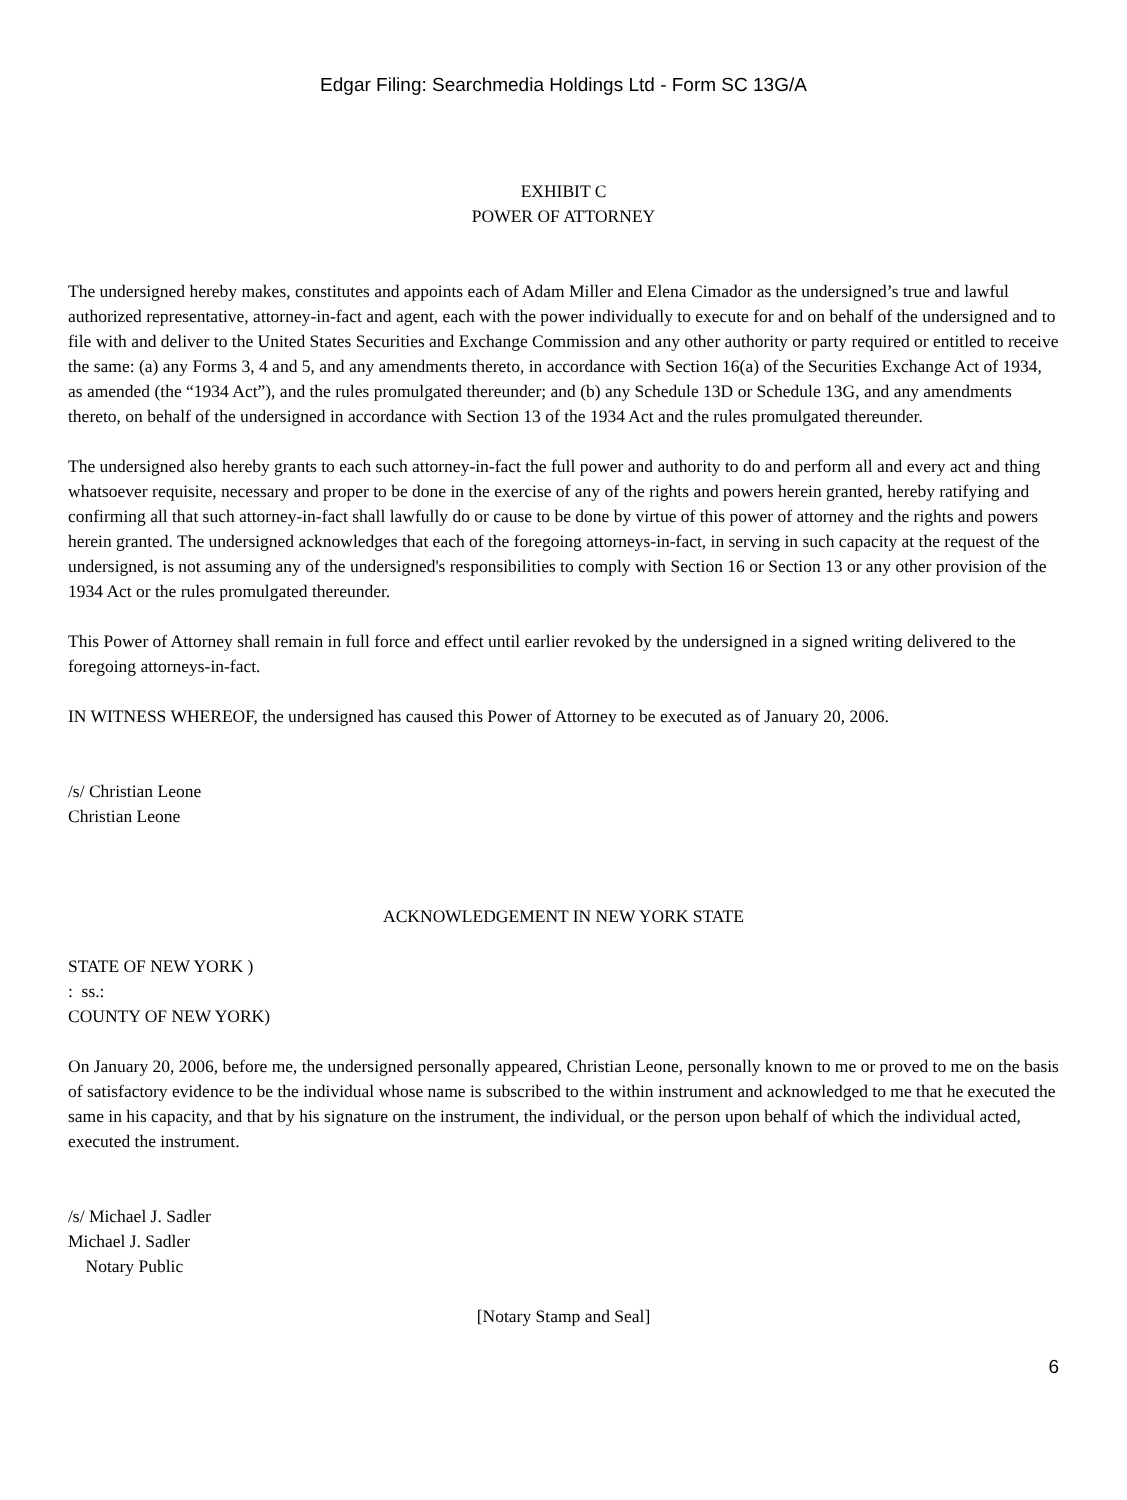Edgar Filing: Searchmedia Holdings Ltd - Form SC 13G/A
EXHIBIT C
POWER OF ATTORNEY
The undersigned hereby makes, constitutes and appoints each of Adam Miller and Elena Cimador as the undersigned’s true and lawful authorized representative, attorney-in-fact and agent, each with the power individually to execute for and on behalf of the undersigned and to file with and deliver to the United States Securities and Exchange Commission and any other authority or party required or entitled to receive the same: (a) any Forms 3, 4 and 5, and any amendments thereto, in accordance with Section 16(a) of the Securities Exchange Act of 1934, as amended (the “1934 Act”), and the rules promulgated thereunder; and (b) any Schedule 13D or Schedule 13G, and any amendments thereto, on behalf of the undersigned in accordance with Section 13 of the 1934 Act and the rules promulgated thereunder.
The undersigned also hereby grants to each such attorney-in-fact the full power and authority to do and perform all and every act and thing whatsoever requisite, necessary and proper to be done in the exercise of any of the rights and powers herein granted, hereby ratifying and confirming all that such attorney-in-fact shall lawfully do or cause to be done by virtue of this power of attorney and the rights and powers herein granted. The undersigned acknowledges that each of the foregoing attorneys-in-fact, in serving in such capacity at the request of the undersigned, is not assuming any of the undersigned's responsibilities to comply with Section 16 or Section 13 or any other provision of the 1934 Act or the rules promulgated thereunder.
This Power of Attorney shall remain in full force and effect until earlier revoked by the undersigned in a signed writing delivered to the foregoing attorneys-in-fact.
IN WITNESS WHEREOF, the undersigned has caused this Power of Attorney to be executed as of January 20, 2006.
/s/ Christian Leone
Christian Leone
ACKNOWLEDGEMENT IN NEW YORK STATE
STATE OF NEW YORK )
: ss.:
COUNTY OF NEW YORK)
On January 20, 2006, before me, the undersigned personally appeared, Christian Leone, personally known to me or proved to me on the basis of satisfactory evidence to be the individual whose name is subscribed to the within instrument and acknowledged to me that he executed the same in his capacity, and that by his signature on the instrument, the individual, or the person upon behalf of which the individual acted, executed the instrument.
/s/ Michael J. Sadler
Michael J. Sadler
Notary Public
[Notary Stamp and Seal]
6